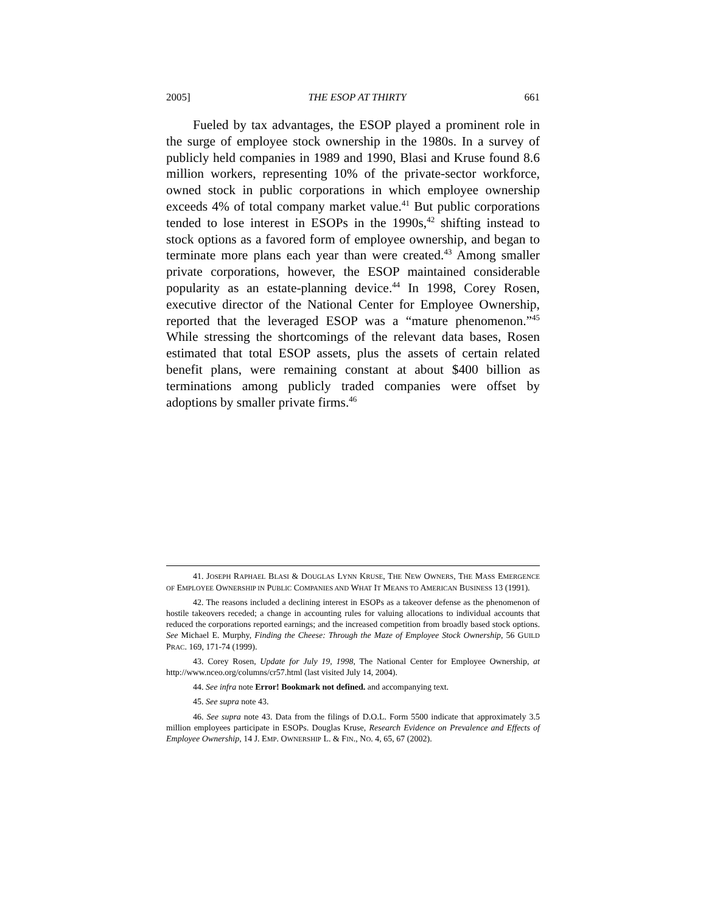2005] THE ESOP AT THIRTY 661
Fueled by tax advantages, the ESOP played a prominent role in the surge of employee stock ownership in the 1980s. In a survey of publicly held companies in 1989 and 1990, Blasi and Kruse found 8.6 million workers, representing 10% of the private-sector workforce, owned stock in public corporations in which employee ownership exceeds 4% of total company market value.<sup>41</sup> But public corporations tended to lose interest in ESOPs in the 1990s,<sup>42</sup> shifting instead to stock options as a favored form of employee ownership, and began to terminate more plans each year than were created.<sup>43</sup> Among smaller private corporations, however, the ESOP maintained considerable popularity as an estate-planning device.<sup>44</sup> In 1998, Corey Rosen, executive director of the National Center for Employee Ownership, reported that the leveraged ESOP was a “mature phenomenon.”<sup>45</sup> While stressing the shortcomings of the relevant data bases, Rosen estimated that total ESOP assets, plus the assets of certain related benefit plans, were remaining constant at about $400 billion as terminations among publicly traded companies were offset by adoptions by smaller private firms.<sup>46</sup>
41. JOSEPH RAPHAEL BLASI & DOUGLAS LYNN KRUSE, THE NEW OWNERS, THE MASS EMERGENCE OF EMPLOYEE OWNERSHIP IN PUBLIC COMPANIES AND WHAT IT MEANS TO AMERICAN BUSINESS 13 (1991).
42. The reasons included a declining interest in ESOPs as a takeover defense as the phenomenon of hostile takeovers receded; a change in accounting rules for valuing allocations to individual accounts that reduced the corporations reported earnings; and the increased competition from broadly based stock options. See Michael E. Murphy, Finding the Cheese: Through the Maze of Employee Stock Ownership, 56 GUILD PRAC. 169, 171-74 (1999).
43. Corey Rosen, Update for July 19, 1998, The National Center for Employee Ownership, at http://www.nceo.org/columns/cr57.html (last visited July 14, 2004).
44. See infra note Error! Bookmark not defined. and accompanying text.
45. See supra note 43.
46. See supra note 43. Data from the filings of D.O.L. Form 5500 indicate that approximately 3.5 million employees participate in ESOPs. Douglas Kruse, Research Evidence on Prevalence and Effects of Employee Ownership, 14 J. EMP. OWNERSHIP L. & FIN., NO. 4, 65, 67 (2002).